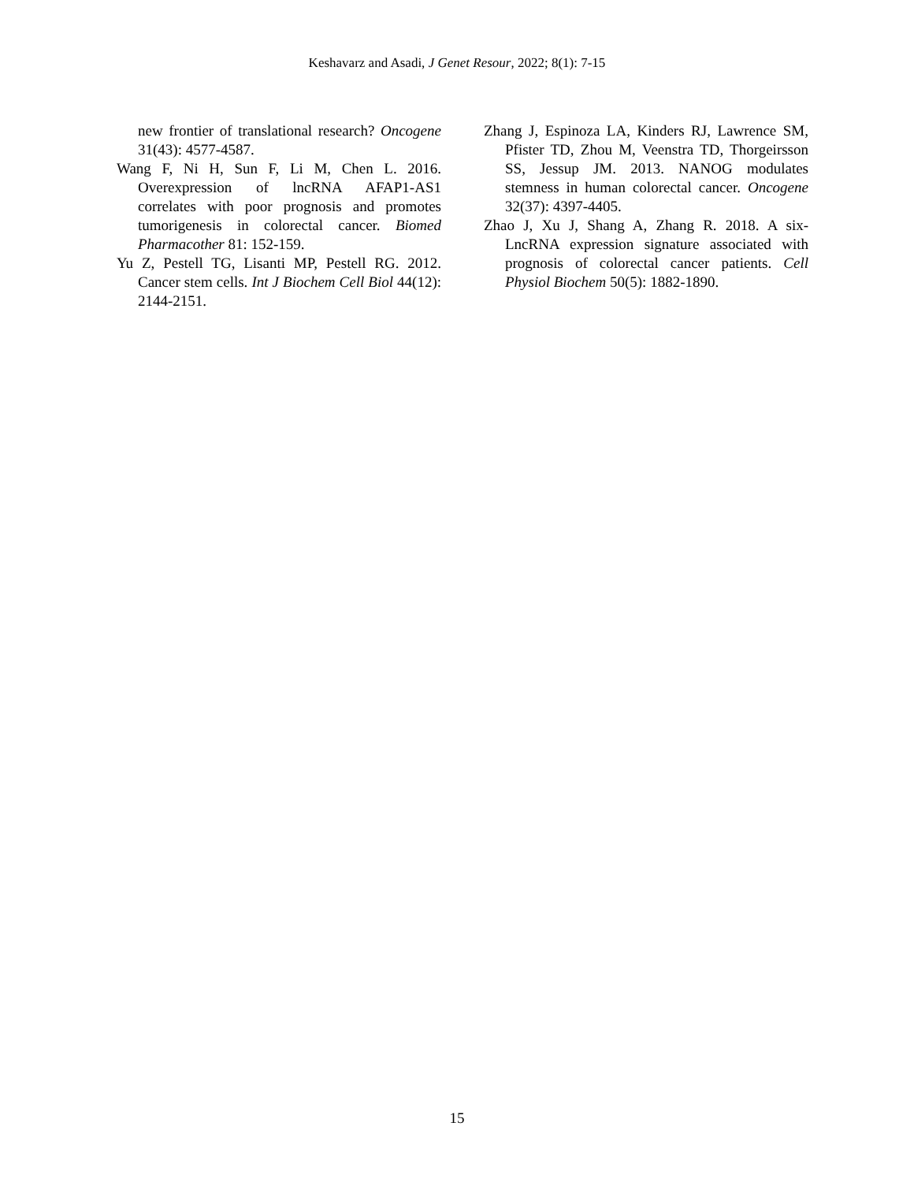Keshavarz and Asadi, J Genet Resour, 2022; 8(1): 7-15
new frontier of translational research? Oncogene 31(43): 4577-4587.
Wang F, Ni H, Sun F, Li M, Chen L. 2016. Overexpression of lncRNA AFAP1-AS1 correlates with poor prognosis and promotes tumorigenesis in colorectal cancer. Biomed Pharmacother 81: 152-159.
Yu Z, Pestell TG, Lisanti MP, Pestell RG. 2012. Cancer stem cells. Int J Biochem Cell Biol 44(12): 2144-2151.
Zhang J, Espinoza LA, Kinders RJ, Lawrence SM, Pfister TD, Zhou M, Veenstra TD, Thorgeirsson SS, Jessup JM. 2013. NANOG modulates stemness in human colorectal cancer. Oncogene 32(37): 4397-4405.
Zhao J, Xu J, Shang A, Zhang R. 2018. A six-LncRNA expression signature associated with prognosis of colorectal cancer patients. Cell Physiol Biochem 50(5): 1882-1890.
15